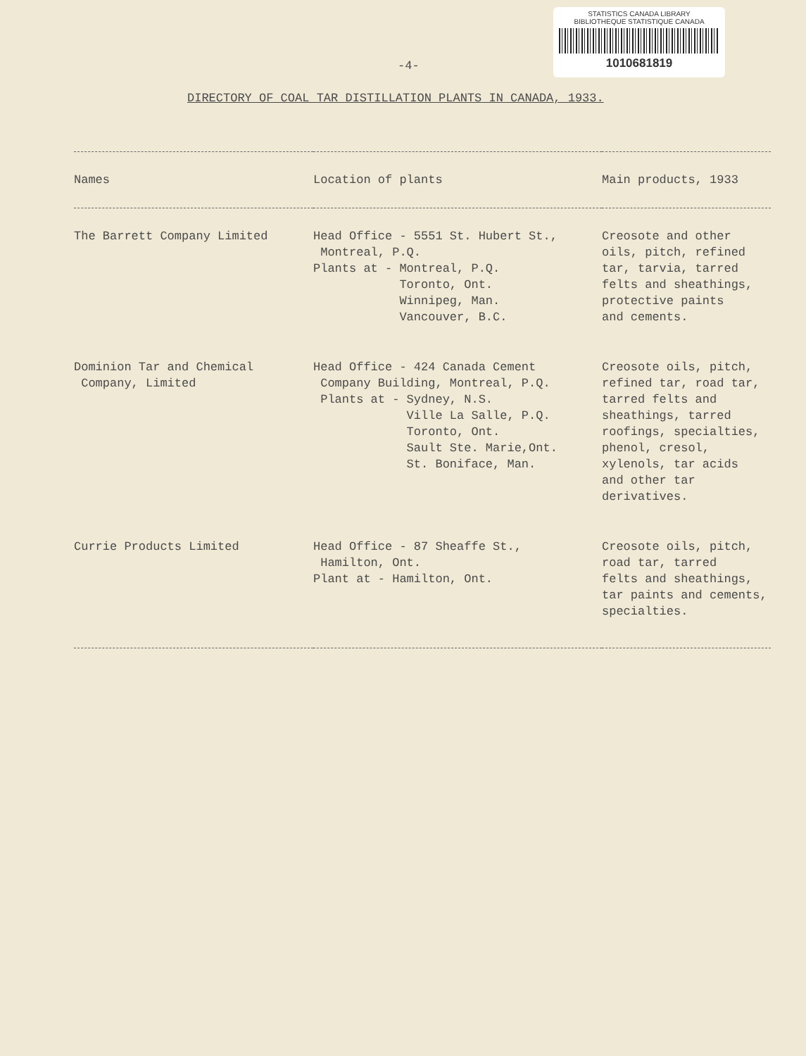STATISTICS CANADA LIBRARY
BIBLIOTHEQUE STATISTIQUE CANADA
1010681819
-4-
DIRECTORY OF COAL TAR DISTILLATION PLANTS IN CANADA, 1933.
| Names | Location of plants | Main products, 1933 |
| --- | --- | --- |
| The Barrett Company Limited | Head Office - 5551 St. Hubert St., Montreal, P.Q. Plants at - Montreal, P.Q. Toronto, Ont. Winnipeg, Man. Vancouver, B.C. | Creosote and other oils, pitch, refined tar, tarvia, tarred felts and sheathings, protective paints and cements. |
| Dominion Tar and Chemical Company, Limited | Head Office - 424 Canada Cement Company Building, Montreal, P.Q. Plants at - Sydney, N.S. Ville La Salle, P.Q. Toronto, Ont. Sault Ste. Marie,Ont. St. Boniface, Man. | Creosote oils, pitch, refined tar, road tar, tarred felts and sheathings, tarred roofings, specialties, phenol, cresol, xylenols, tar acids and other tar derivatives. |
| Currie Products Limited | Head Office - 87 Sheaffe St., Hamilton, Ont. Plant at - Hamilton, Ont. | Creosote oils, pitch, road tar, tarred felts and sheathings, tar paints and cements, specialties. |